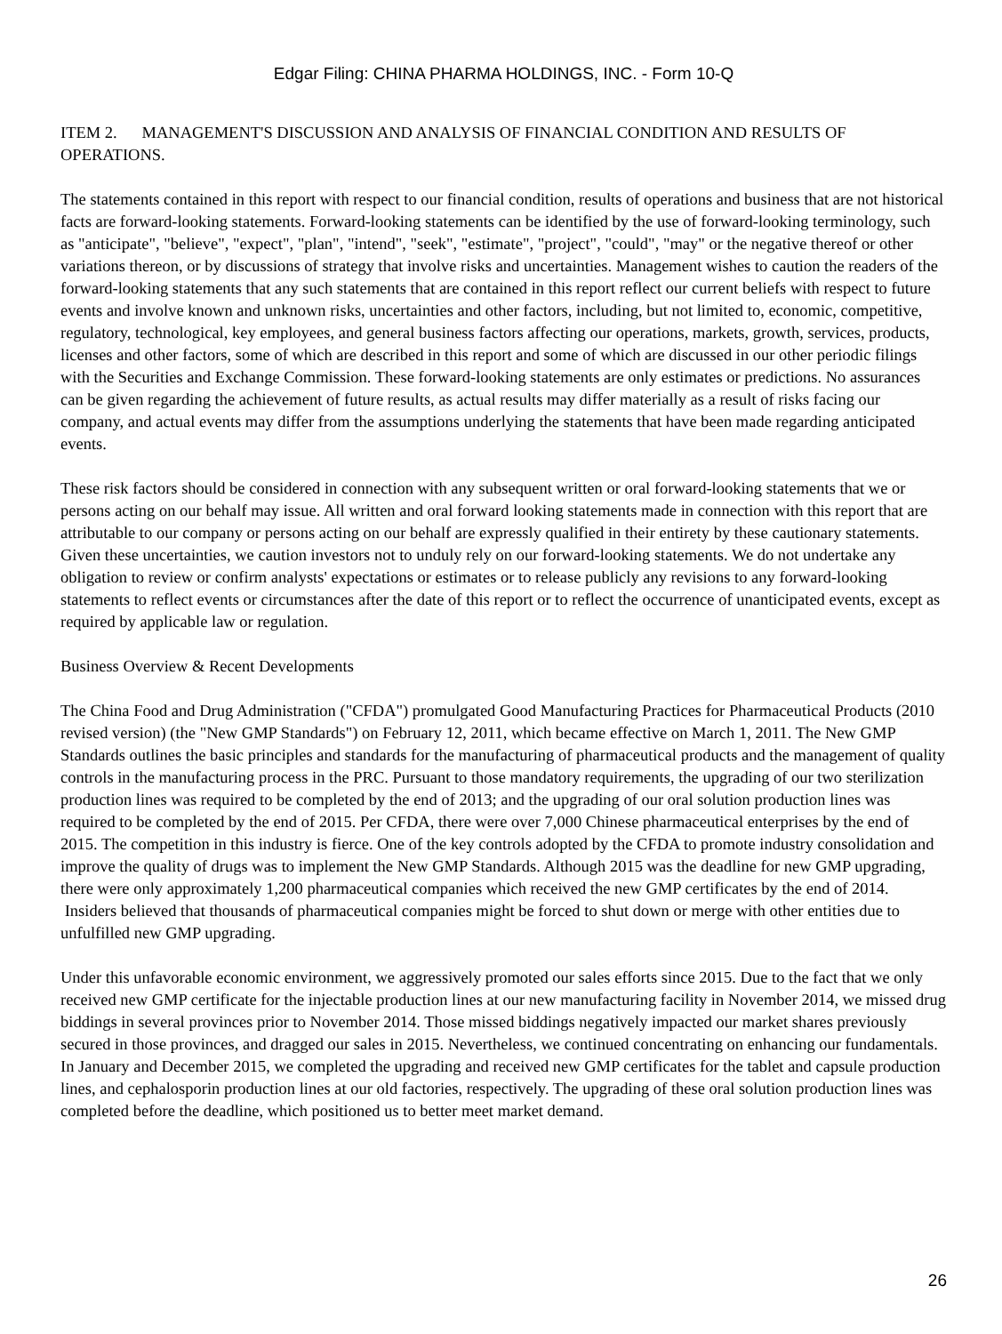Edgar Filing: CHINA PHARMA HOLDINGS, INC. - Form 10-Q
ITEM 2. MANAGEMENT'S DISCUSSION AND ANALYSIS OF FINANCIAL CONDITION AND RESULTS OF OPERATIONS.
The statements contained in this report with respect to our financial condition, results of operations and business that are not historical facts are forward-looking statements. Forward-looking statements can be identified by the use of forward-looking terminology, such as "anticipate", "believe", "expect", "plan", "intend", "seek", "estimate", "project", "could", "may" or the negative thereof or other variations thereon, or by discussions of strategy that involve risks and uncertainties. Management wishes to caution the readers of the forward-looking statements that any such statements that are contained in this report reflect our current beliefs with respect to future events and involve known and unknown risks, uncertainties and other factors, including, but not limited to, economic, competitive, regulatory, technological, key employees, and general business factors affecting our operations, markets, growth, services, products, licenses and other factors, some of which are described in this report and some of which are discussed in our other periodic filings with the Securities and Exchange Commission. These forward-looking statements are only estimates or predictions. No assurances can be given regarding the achievement of future results, as actual results may differ materially as a result of risks facing our company, and actual events may differ from the assumptions underlying the statements that have been made regarding anticipated events.
These risk factors should be considered in connection with any subsequent written or oral forward-looking statements that we or persons acting on our behalf may issue. All written and oral forward looking statements made in connection with this report that are attributable to our company or persons acting on our behalf are expressly qualified in their entirety by these cautionary statements. Given these uncertainties, we caution investors not to unduly rely on our forward-looking statements. We do not undertake any obligation to review or confirm analysts' expectations or estimates or to release publicly any revisions to any forward-looking statements to reflect events or circumstances after the date of this report or to reflect the occurrence of unanticipated events, except as required by applicable law or regulation.
Business Overview & Recent Developments
The China Food and Drug Administration ("CFDA") promulgated Good Manufacturing Practices for Pharmaceutical Products (2010 revised version) (the "New GMP Standards") on February 12, 2011, which became effective on March 1, 2011. The New GMP Standards outlines the basic principles and standards for the manufacturing of pharmaceutical products and the management of quality controls in the manufacturing process in the PRC. Pursuant to those mandatory requirements, the upgrading of our two sterilization production lines was required to be completed by the end of 2013; and the upgrading of our oral solution production lines was required to be completed by the end of 2015. Per CFDA, there were over 7,000 Chinese pharmaceutical enterprises by the end of 2015. The competition in this industry is fierce. One of the key controls adopted by the CFDA to promote industry consolidation and improve the quality of drugs was to implement the New GMP Standards. Although 2015 was the deadline for new GMP upgrading, there were only approximately 1,200 pharmaceutical companies which received the new GMP certificates by the end of 2014. Insiders believed that thousands of pharmaceutical companies might be forced to shut down or merge with other entities due to unfulfilled new GMP upgrading.
Under this unfavorable economic environment, we aggressively promoted our sales efforts since 2015. Due to the fact that we only received new GMP certificate for the injectable production lines at our new manufacturing facility in November 2014, we missed drug biddings in several provinces prior to November 2014. Those missed biddings negatively impacted our market shares previously secured in those provinces, and dragged our sales in 2015. Nevertheless, we continued concentrating on enhancing our fundamentals. In January and December 2015, we completed the upgrading and received new GMP certificates for the tablet and capsule production lines, and cephalosporin production lines at our old factories, respectively. The upgrading of these oral solution production lines was completed before the deadline, which positioned us to better meet market demand.
26